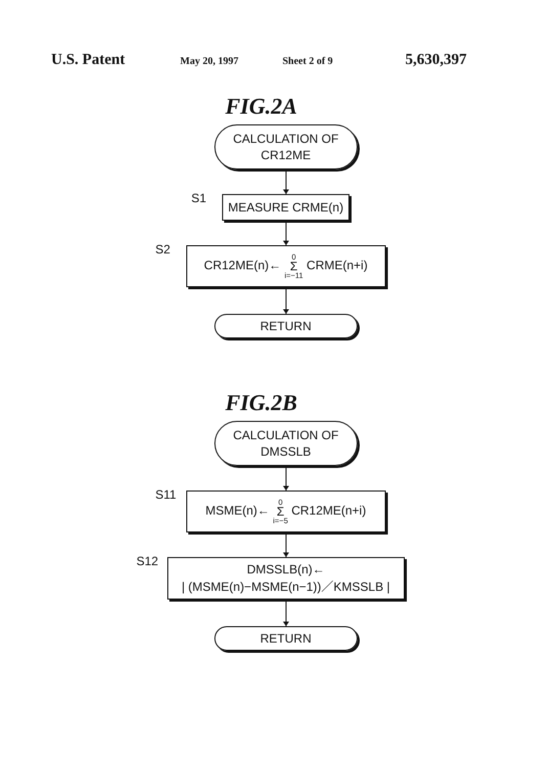U.S. Patent May 20, 1997 Sheet 2 of 9 5,630,397
FIG.2A
CALCULATION OF
CR12ME
S1
MEASURE CRME(n)
S2
CR12ME(n)← 0 Σ i=−11 CRME(n+i)
RETURN
FIG.2B
CALCULATION OF
DMSSLB
S11
MSME(n)← 0 Σ i=−5 CR12ME(n+i)
S12
DMSSLB(n)←
| (MSME(n)−MSME(n−1))／KMSSLB |
RETURN